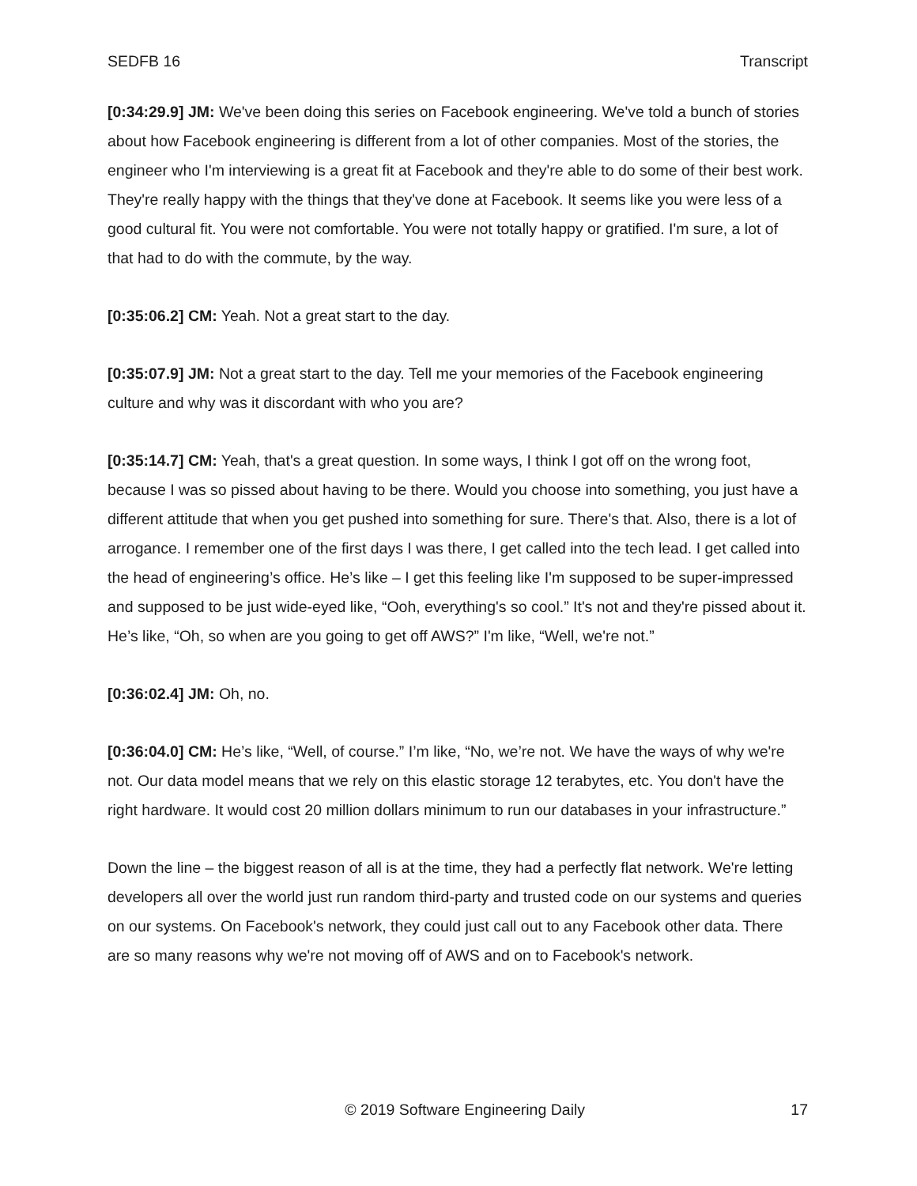SEDFB 16 Transcript
[0:34:29.9] JM: We've been doing this series on Facebook engineering. We've told a bunch of stories about how Facebook engineering is different from a lot of other companies. Most of the stories, the engineer who I'm interviewing is a great fit at Facebook and they're able to do some of their best work. They're really happy with the things that they've done at Facebook. It seems like you were less of a good cultural fit. You were not comfortable. You were not totally happy or gratified. I'm sure, a lot of that had to do with the commute, by the way.
[0:35:06.2] CM: Yeah. Not a great start to the day.
[0:35:07.9] JM: Not a great start to the day. Tell me your memories of the Facebook engineering culture and why was it discordant with who you are?
[0:35:14.7] CM: Yeah, that's a great question. In some ways, I think I got off on the wrong foot, because I was so pissed about having to be there. Would you choose into something, you just have a different attitude that when you get pushed into something for sure. There's that. Also, there is a lot of arrogance. I remember one of the first days I was there, I get called into the tech lead. I get called into the head of engineering’s office. He’s like – I get this feeling like I'm supposed to be super-impressed and supposed to be just wide-eyed like, “Ooh, everything's so cool.” It's not and they're pissed about it. He’s like, “Oh, so when are you going to get off AWS?” I'm like, “Well, we're not.”
[0:36:02.4] JM: Oh, no.
[0:36:04.0] CM: He’s like, “Well, of course.” I’m like, “No, we’re not. We have the ways of why we're not. Our data model means that we rely on this elastic storage 12 terabytes, etc. You don't have the right hardware. It would cost 20 million dollars minimum to run our databases in your infrastructure.”
Down the line – the biggest reason of all is at the time, they had a perfectly flat network. We're letting developers all over the world just run random third-party and trusted code on our systems and queries on our systems. On Facebook's network, they could just call out to any Facebook other data. There are so many reasons why we're not moving off of AWS and on to Facebook's network.
© 2019 Software Engineering Daily 17